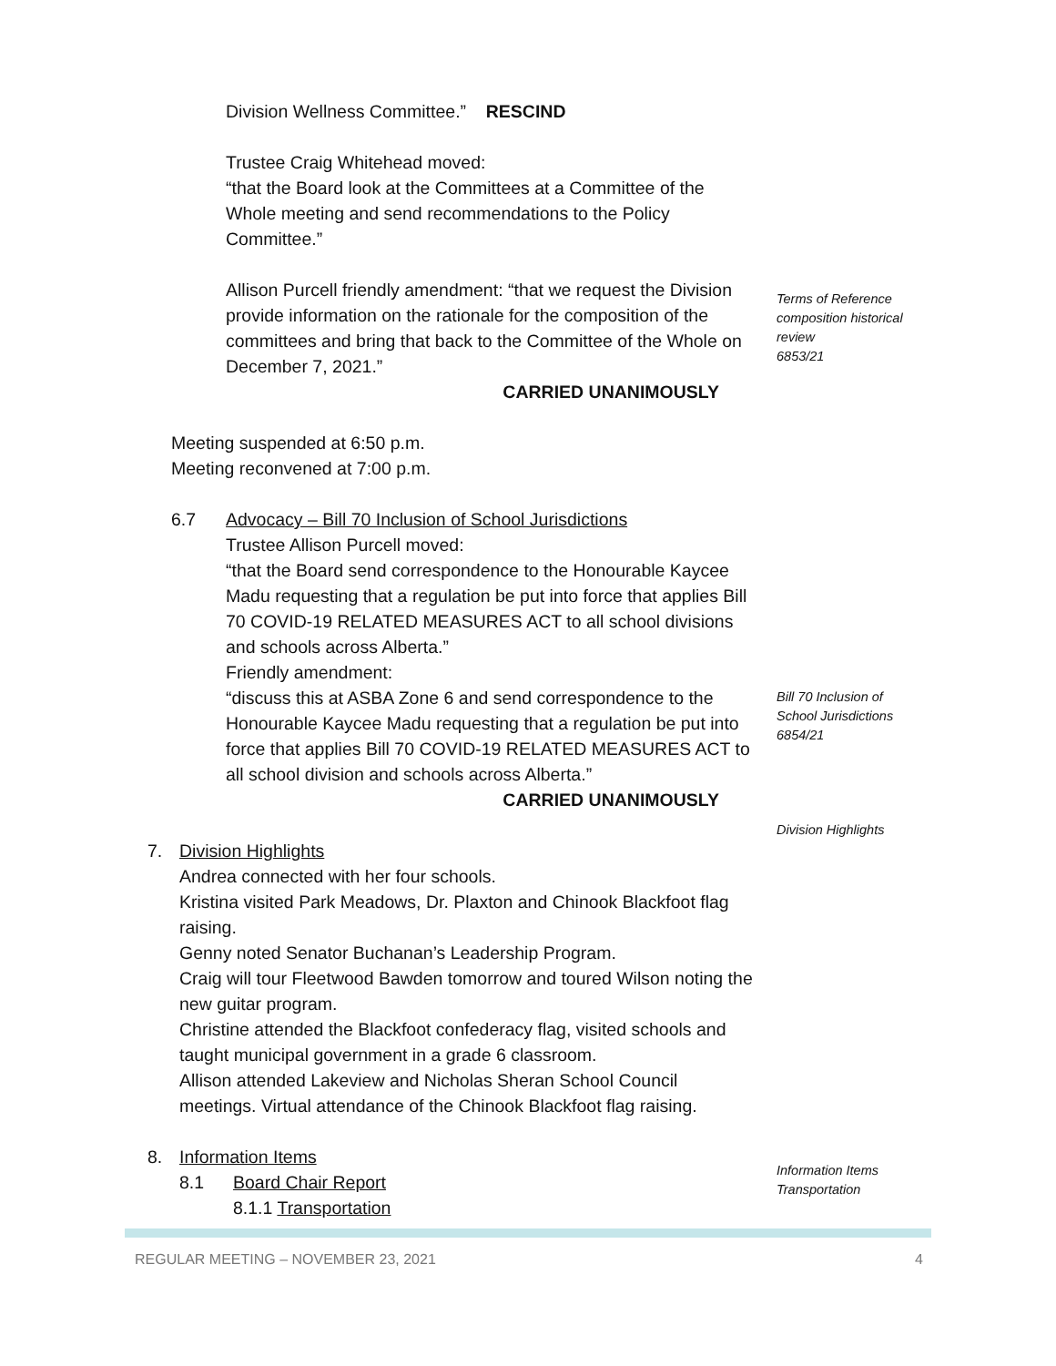Division Wellness Committee.” RESCIND
Trustee Craig Whitehead moved:
“that the Board look at the Committees at a Committee of the Whole meeting and send recommendations to the Policy Committee.”
Allison Purcell friendly amendment: “that we request the Division provide information on the rationale for the composition of the committees and bring that back to the Committee of the Whole on December 7, 2021.”
CARRIED UNANIMOUSLY
Meeting suspended at 6:50 p.m.
Meeting reconvened at 7:00 p.m.
6.7 Advocacy – Bill 70 Inclusion of School Jurisdictions
Trustee Allison Purcell moved:
“that the Board send correspondence to the Honourable Kaycee Madu requesting that a regulation be put into force that applies Bill 70 COVID-19 RELATED MEASURES ACT to all school divisions and schools across Alberta.”
Friendly amendment:
“discuss this at ASBA Zone 6 and send correspondence to the Honourable Kaycee Madu requesting that a regulation be put into force that applies Bill 70 COVID-19 RELATED MEASURES ACT to all school division and schools across Alberta.”
CARRIED UNANIMOUSLY
7. Division Highlights
Andrea connected with her four schools.
Kristina visited Park Meadows, Dr. Plaxton and Chinook Blackfoot flag raising.
Genny noted Senator Buchanan’s Leadership Program.
Craig will tour Fleetwood Bawden tomorrow and toured Wilson noting the new guitar program.
Christine attended the Blackfoot confederacy flag, visited schools and taught municipal government in a grade 6 classroom.
Allison attended Lakeview and Nicholas Sheran School Council meetings. Virtual attendance of the Chinook Blackfoot flag raising.
8. Information Items
8.1 Board Chair Report
8.1.1 Transportation
Terms of Reference
composition historical
review
6853/21
Bill 70 Inclusion of
School Jurisdictions
6854/21
Division Highlights
Information Items
Transportation
REGULAR MEETING – NOVEMBER 23, 2021 4